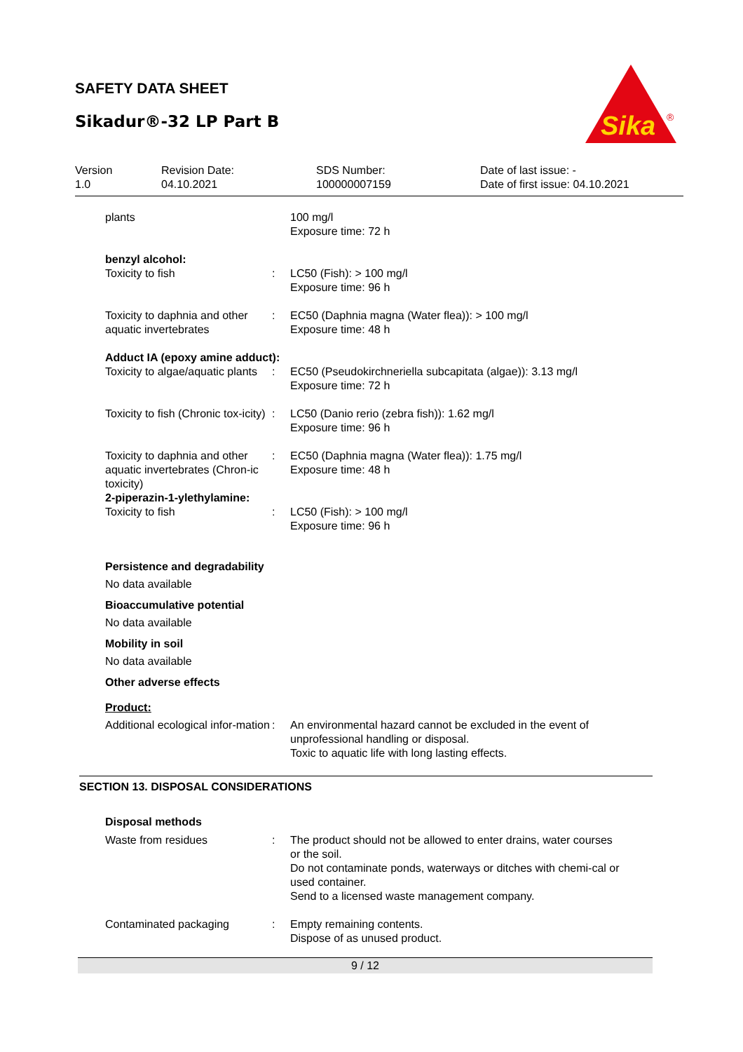SAFETY DATA SHEET
Sikadur®-32 LP Part B
Sika
®
Version
1.0
Revision Date:
04.10.2021
SDS Number:
100000007159
Date of last issue: -
Date of first issue: 04.10.2021
plants 100 mg/l
Exposure time: 72 h
benzyl alcohol:
Toxicity to fish : LC50 (Fish): > 100 mg/l
Exposure time: 96 h
Toxicity to daphnia and other aquatic invertebrates
: EC50 (Daphnia magna (Water flea)): > 100 mg/l
Exposure time: 48 h
Adduct IA (epoxy amine adduct):
Toxicity to algae/aquatic plants
: EC50 (Pseudokirchneriella subcapitata (algae)): 3.13 mg/l
Exposure time: 72 h
Toxicity to fish (Chronic tox-icity)
: LC50 (Danio rerio (zebra fish)): 1.62 mg/l
Exposure time: 96 h
Toxicity to daphnia and other aquatic invertebrates (Chron-ic toxicity)
: EC50 (Daphnia magna (Water flea)): 1.75 mg/l
Exposure time: 48 h
2-piperazin-1-ylethylamine:
Toxicity to fish : LC50 (Fish): > 100 mg/l
Exposure time: 96 h
Persistence and degradability
No data available
Bioaccumulative potential
No data available
Mobility in soil
No data available
Other adverse effects
Product:
Additional ecological infor-mation
: An environmental hazard cannot be excluded in the event of unprofessional handling or disposal.
Toxic to aquatic life with long lasting effects.
SECTION 13. DISPOSAL CONSIDERATIONS
Disposal methods
Waste from residues : The product should not be allowed to enter drains, water courses or the soil.
Do not contaminate ponds, waterways or ditches with chemi-cal or used container.
Send to a licensed waste management company.
Contaminated packaging : Empty remaining contents.
Dispose of as unused product.
9 / 12